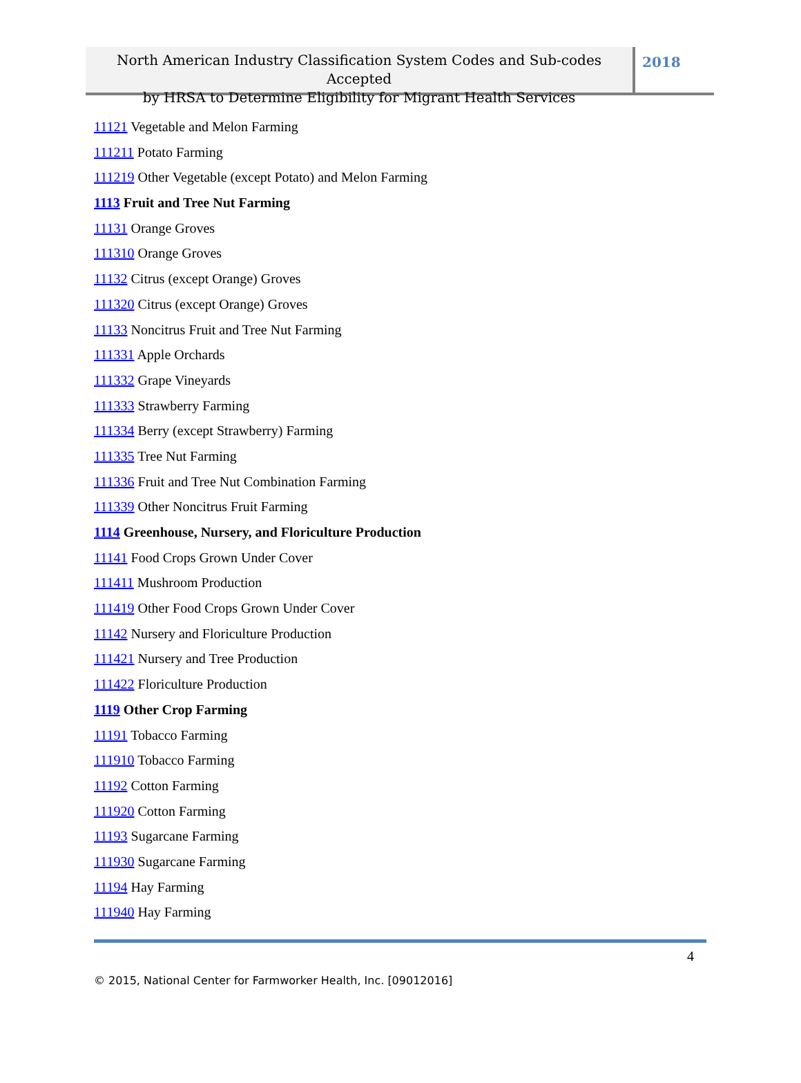North American Industry Classification System Codes and Sub-codes Accepted
by HRSA to Determine Eligibility for Migrant Health Services
2018
11121 Vegetable and Melon Farming
111211 Potato Farming
111219 Other Vegetable (except Potato) and Melon Farming
1113 Fruit and Tree Nut Farming
11131 Orange Groves
111310 Orange Groves
11132 Citrus (except Orange) Groves
111320 Citrus (except Orange) Groves
11133 Noncitrus Fruit and Tree Nut Farming
111331 Apple Orchards
111332 Grape Vineyards
111333 Strawberry Farming
111334 Berry (except Strawberry) Farming
111335 Tree Nut Farming
111336 Fruit and Tree Nut Combination Farming
111339 Other Noncitrus Fruit Farming
1114 Greenhouse, Nursery, and Floriculture Production
11141 Food Crops Grown Under Cover
111411 Mushroom Production
111419 Other Food Crops Grown Under Cover
11142 Nursery and Floriculture Production
111421 Nursery and Tree Production
111422 Floriculture Production
1119 Other Crop Farming
11191 Tobacco Farming
111910 Tobacco Farming
11192 Cotton Farming
111920 Cotton Farming
11193 Sugarcane Farming
111930 Sugarcane Farming
11194 Hay Farming
111940 Hay Farming
4
© 2015, National Center for Farmworker Health, Inc. [09012016]